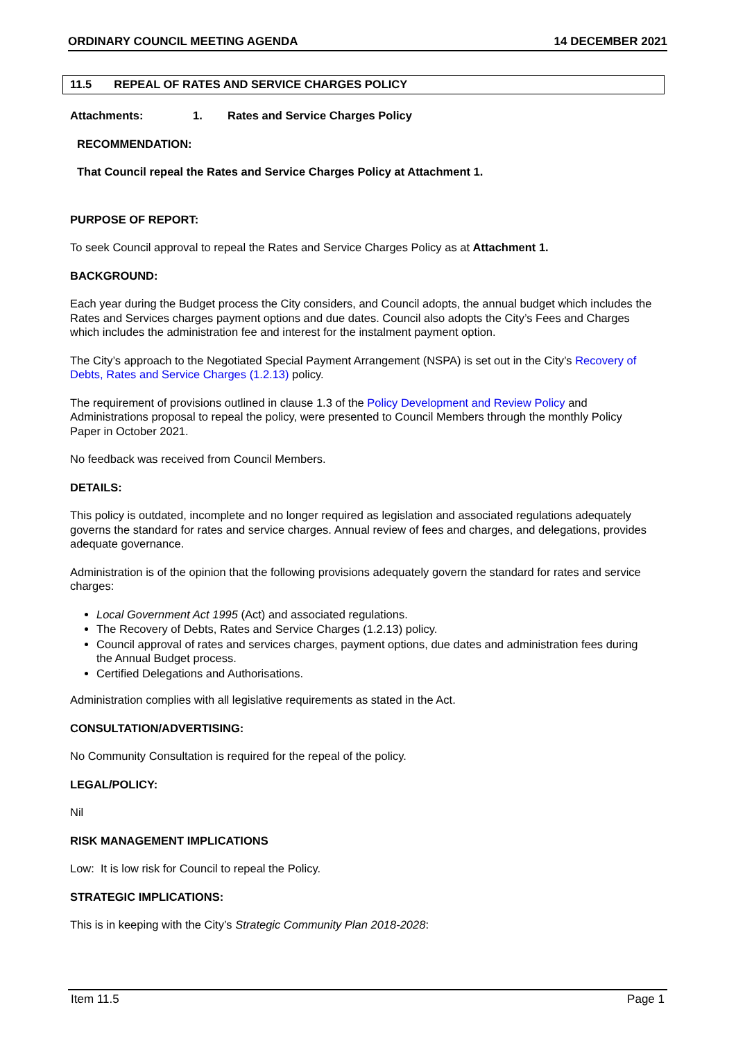ORDINARY COUNCIL MEETING AGENDA 14 DECEMBER 2021
11.5 REPEAL OF RATES AND SERVICE CHARGES POLICY
Attachments: 1. Rates and Service Charges Policy
RECOMMENDATION:
That Council repeal the Rates and Service Charges Policy at Attachment 1.
PURPOSE OF REPORT:
To seek Council approval to repeal the Rates and Service Charges Policy as at Attachment 1.
BACKGROUND:
Each year during the Budget process the City considers, and Council adopts, the annual budget which includes the Rates and Services charges payment options and due dates. Council also adopts the City’s Fees and Charges which includes the administration fee and interest for the instalment payment option.
The City’s approach to the Negotiated Special Payment Arrangement (NSPA) is set out in the City’s Recovery of Debts, Rates and Service Charges (1.2.13) policy.
The requirement of provisions outlined in clause 1.3 of the Policy Development and Review Policy and Administrations proposal to repeal the policy, were presented to Council Members through the monthly Policy Paper in October 2021.
No feedback was received from Council Members.
DETAILS:
This policy is outdated, incomplete and no longer required as legislation and associated regulations adequately governs the standard for rates and service charges. Annual review of fees and charges, and delegations, provides adequate governance.
Administration is of the opinion that the following provisions adequately govern the standard for rates and service charges:
Local Government Act 1995 (Act) and associated regulations.
The Recovery of Debts, Rates and Service Charges (1.2.13) policy.
Council approval of rates and services charges, payment options, due dates and administration fees during the Annual Budget process.
Certified Delegations and Authorisations.
Administration complies with all legislative requirements as stated in the Act.
CONSULTATION/ADVERTISING:
No Community Consultation is required for the repeal of the policy.
LEGAL/POLICY:
Nil
RISK MANAGEMENT IMPLICATIONS
Low: It is low risk for Council to repeal the Policy.
STRATEGIC IMPLICATIONS:
This is in keeping with the City’s Strategic Community Plan 2018-2028:
Item 11.5 Page 1